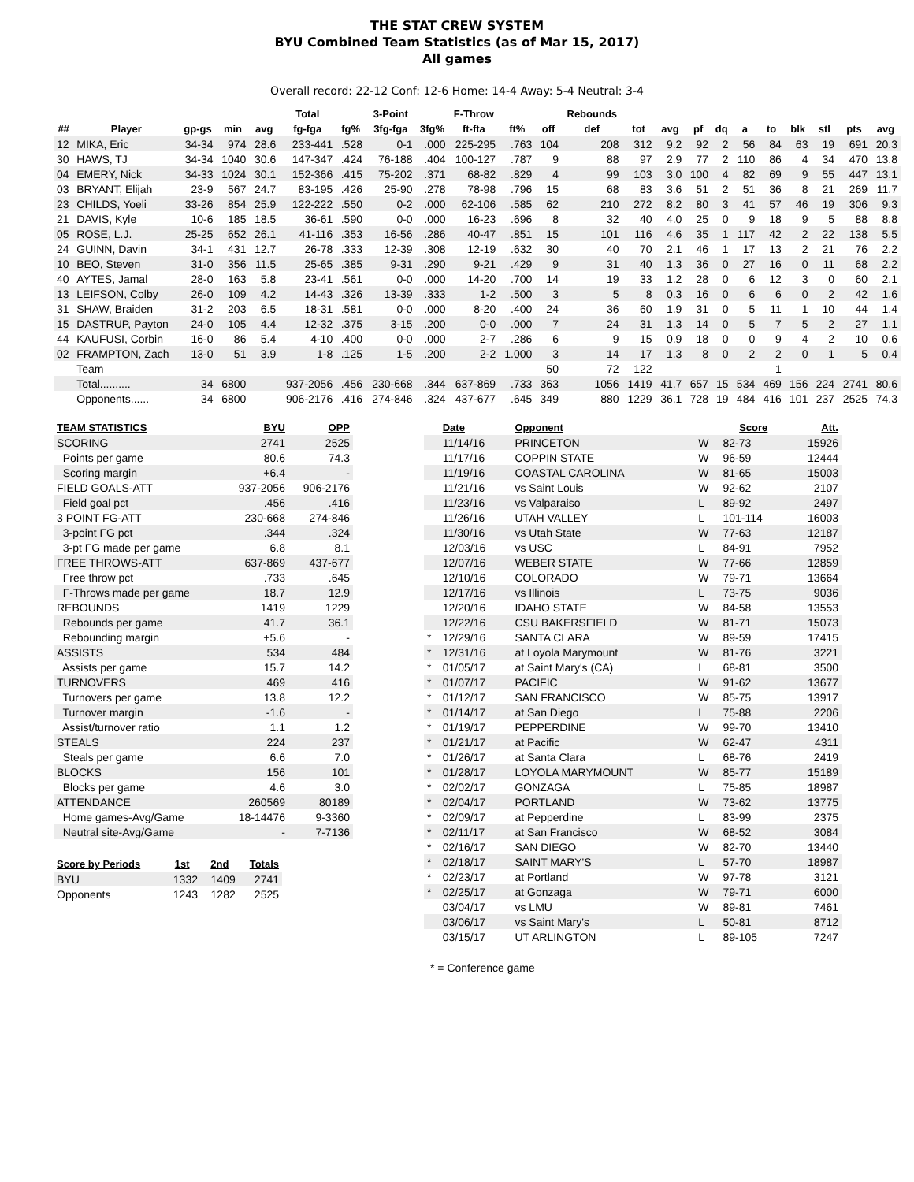THE STAT CREW SYSTEM
BYU Combined Team Statistics (as of Mar 15, 2017)
All games
Overall record: 22-12 Conf: 12-6 Home: 14-4 Away: 5-4 Neutral: 3-4
| | | | | | Total | | 3-Point | | F-Throw | | | Rebounds | | | | | | | | | | |
| --- | --- | --- | --- | --- | --- | --- | --- | --- | --- | --- | --- | --- | --- | --- | --- | --- | --- | --- | --- | --- | --- | --- |
| ## | Player | gp-gs | min | avg | fg-fga | fg% | 3fg-fga | 3fg% | ft-fta | ft% | off | def | tot | avg | pf | dq | a | to | blk | stl | pts | avg |
| 12 | MIKA, Eric | 34-34 | 974 | 28.6 | 233-441 | .528 | 0-1 | .000 | 225-295 | .763 | 104 | 208 | 312 | 9.2 | 92 | 2 | 56 | 84 | 63 | 19 | 691 | 20.3 |
| 30 | HAWS, TJ | 34-34 | 1040 | 30.6 | 147-347 | .424 | 76-188 | .404 | 100-127 | .787 | 9 | 88 | 97 | 2.9 | 77 | 2 | 110 | 86 | 4 | 34 | 470 | 13.8 |
| 04 | EMERY, Nick | 34-33 | 1024 | 30.1 | 152-366 | .415 | 75-202 | .371 | 68-82 | .829 | 4 | 99 | 103 | 3.0 | 100 | 4 | 82 | 69 | 9 | 55 | 447 | 13.1 |
| 03 | BRYANT, Elijah | 23-9 | 567 | 24.7 | 83-195 | .426 | 25-90 | .278 | 78-98 | .796 | 15 | 68 | 83 | 3.6 | 51 | 2 | 51 | 36 | 8 | 21 | 269 | 11.7 |
| 23 | CHILDS, Yoeli | 33-26 | 854 | 25.9 | 122-222 | .550 | 0-2 | .000 | 62-106 | .585 | 62 | 210 | 272 | 8.2 | 80 | 3 | 41 | 57 | 46 | 19 | 306 | 9.3 |
| 21 | DAVIS, Kyle | 10-6 | 185 | 18.5 | 36-61 | .590 | 0-0 | .000 | 16-23 | .696 | 8 | 32 | 40 | 4.0 | 25 | 0 | 9 | 18 | 9 | 5 | 88 | 8.8 |
| 05 | ROSE, L.J. | 25-25 | 652 | 26.1 | 41-116 | .353 | 16-56 | .286 | 40-47 | .851 | 15 | 101 | 116 | 4.6 | 35 | 1 | 117 | 42 | 2 | 22 | 138 | 5.5 |
| 24 | GUINN, Davin | 34-1 | 431 | 12.7 | 26-78 | .333 | 12-39 | .308 | 12-19 | .632 | 30 | 40 | 70 | 2.1 | 46 | 1 | 17 | 13 | 2 | 21 | 76 | 2.2 |
| 10 | BEO, Steven | 31-0 | 356 | 11.5 | 25-65 | .385 | 9-31 | .290 | 9-21 | .429 | 9 | 31 | 40 | 1.3 | 36 | 0 | 27 | 16 | 0 | 11 | 68 | 2.2 |
| 40 | AYTES, Jamal | 28-0 | 163 | 5.8 | 23-41 | .561 | 0-0 | .000 | 14-20 | .700 | 14 | 19 | 33 | 1.2 | 28 | 0 | 6 | 12 | 3 | 0 | 60 | 2.1 |
| 13 | LEIFSON, Colby | 26-0 | 109 | 4.2 | 14-43 | .326 | 13-39 | .333 | 1-2 | .500 | 3 | 5 | 8 | 0.3 | 16 | 0 | 6 | 6 | 0 | 2 | 42 | 1.6 |
| 31 | SHAW, Braiden | 31-2 | 203 | 6.5 | 18-31 | .581 | 0-0 | .000 | 8-20 | .400 | 24 | 36 | 60 | 1.9 | 31 | 0 | 5 | 11 | 1 | 10 | 44 | 1.4 |
| 15 | DASTRUP, Payton | 24-0 | 105 | 4.4 | 12-32 | .375 | 3-15 | .200 | 0-0 | .000 | 7 | 24 | 31 | 1.3 | 14 | 0 | 5 | 7 | 5 | 2 | 27 | 1.1 |
| 44 | KAUFUSI, Corbin | 16-0 | 86 | 5.4 | 4-10 | .400 | 0-0 | .000 | 2-7 | .286 | 6 | 9 | 15 | 0.9 | 18 | 0 | 0 | 9 | 4 | 2 | 10 | 0.6 |
| 02 | FRAMPTON, Zach | 13-0 | 51 | 3.9 | 1-8 | .125 | 1-5 | .200 | 2-2 | 1.000 | 3 | 14 | 17 | 1.3 | 8 | 0 | 2 | 2 | 0 | 1 | 5 | 0.4 |
| | Team | | | | | | | | | | 50 | 72 | 122 | | | | | 1 | | | | |
| | Total.......... | 34 | 6800 | | 937-2056 | .456 | 230-668 | .344 | 637-869 | .733 | 363 | 1056 | 1419 | 41.7 | 657 | 15 | 534 | 469 | 156 | 224 | 2741 | 80.6 |
| | Opponents...... | 34 | 6800 | | 906-2176 | .416 | 274-846 | .324 | 437-677 | .645 | 349 | 880 | 1229 | 36.1 | 728 | 19 | 484 | 416 | 101 | 237 | 2525 | 74.3 |
| TEAM STATISTICS | BYU | OPP |
| --- | --- | --- |
| SCORING | 2741 | 2525 |
| Points per game | 80.6 | 74.3 |
| Scoring margin | +6.4 | - |
| FIELD GOALS-ATT | 937-2056 | 906-2176 |
| Field goal pct | .456 | .416 |
| 3 POINT FG-ATT | 230-668 | 274-846 |
| 3-point FG pct | .344 | .324 |
| 3-pt FG made per game | 6.8 | 8.1 |
| FREE THROWS-ATT | 637-869 | 437-677 |
| Free throw pct | .733 | .645 |
| F-Throws made per game | 18.7 | 12.9 |
| REBOUNDS | 1419 | 1229 |
| Rebounds per game | 41.7 | 36.1 |
| Rebounding margin | +5.6 | - |
| ASSISTS | 534 | 484 |
| Assists per game | 15.7 | 14.2 |
| TURNOVERS | 469 | 416 |
| Turnovers per game | 13.8 | 12.2 |
| Turnover margin | -1.6 | - |
| Assist/turnover ratio | 1.1 | 1.2 |
| STEALS | 224 | 237 |
| Steals per game | 6.6 | 7.0 |
| BLOCKS | 156 | 101 |
| Blocks per game | 4.6 | 3.0 |
| ATTENDANCE | 260569 | 80189 |
| Home games-Avg/Game | 18-14476 | 9-3360 |
| Neutral site-Avg/Game | - | 7-7136 |
| Score by Periods | 1st | 2nd | Totals |
| --- | --- | --- | --- |
| BYU | 1332 | 1409 | 2741 |
| Opponents | 1243 | 1282 | 2525 |
| | Date | Opponent | | Score | Att. |
| --- | --- | --- | --- | --- | --- |
| | 11/14/16 | PRINCETON | W | 82-73 | 15926 |
| | 11/17/16 | COPPIN STATE | W | 96-59 | 12444 |
| | 11/19/16 | COASTAL CAROLINA | W | 81-65 | 15003 |
| | 11/21/16 | vs Saint Louis | W | 92-62 | 2107 |
| | 11/23/16 | vs Valparaiso | L | 89-92 | 2497 |
| | 11/26/16 | UTAH VALLEY | L | 101-114 | 16003 |
| | 11/30/16 | vs Utah State | W | 77-63 | 12187 |
| | 12/03/16 | vs USC | L | 84-91 | 7952 |
| | 12/07/16 | WEBER STATE | W | 77-66 | 12859 |
| | 12/10/16 | COLORADO | W | 79-71 | 13664 |
| | 12/17/16 | vs Illinois | L | 73-75 | 9036 |
| | 12/20/16 | IDAHO STATE | W | 84-58 | 13553 |
| | 12/22/16 | CSU BAKERSFIELD | W | 81-71 | 15073 |
| * | 12/29/16 | SANTA CLARA | W | 89-59 | 17415 |
| * | 12/31/16 | at Loyola Marymount | W | 81-76 | 3221 |
| * | 01/05/17 | at Saint Mary's (CA) | L | 68-81 | 3500 |
| * | 01/07/17 | PACIFIC | W | 91-62 | 13677 |
| * | 01/12/17 | SAN FRANCISCO | W | 85-75 | 13917 |
| * | 01/14/17 | at San Diego | L | 75-88 | 2206 |
| * | 01/19/17 | PEPPERDINE | W | 99-70 | 13410 |
| * | 01/21/17 | at Pacific | W | 62-47 | 4311 |
| * | 01/26/17 | at Santa Clara | L | 68-76 | 2419 |
| * | 01/28/17 | LOYOLA MARYMOUNT | W | 85-77 | 15189 |
| * | 02/02/17 | GONZAGA | L | 75-85 | 18987 |
| * | 02/04/17 | PORTLAND | W | 73-62 | 13775 |
| * | 02/09/17 | at Pepperdine | L | 83-99 | 2375 |
| * | 02/11/17 | at San Francisco | W | 68-52 | 3084 |
| * | 02/16/17 | SAN DIEGO | W | 82-70 | 13440 |
| * | 02/18/17 | SAINT MARY'S | L | 57-70 | 18987 |
| * | 02/23/17 | at Portland | W | 97-78 | 3121 |
| * | 02/25/17 | at Gonzaga | W | 79-71 | 6000 |
| | 03/04/17 | vs LMU | W | 89-81 | 7461 |
| | 03/06/17 | vs Saint Mary's | L | 50-81 | 8712 |
| | 03/15/17 | UT ARLINGTON | L | 89-105 | 7247 |
* = Conference game